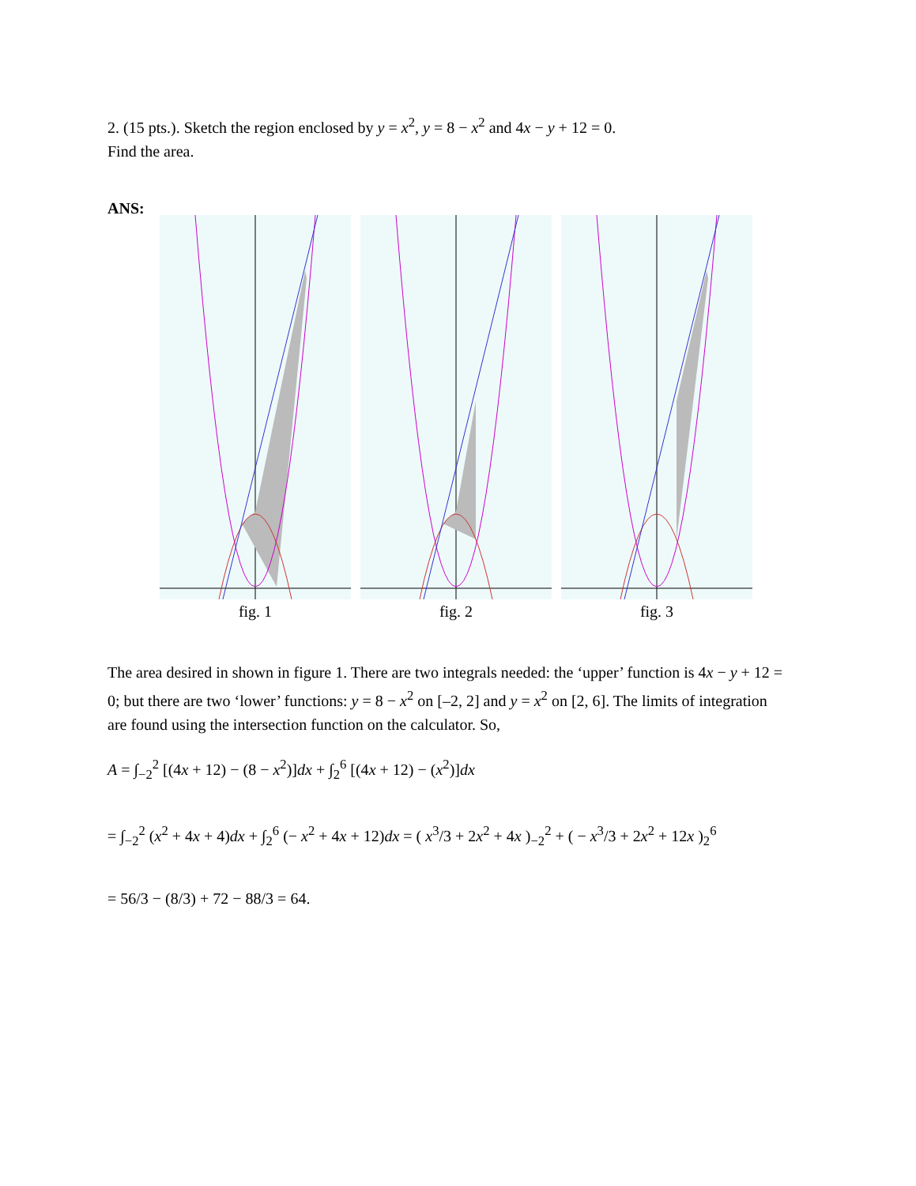2. (15 pts.). Sketch the region enclosed by y = x<sup>2</sup>, y = 8 − x<sup>2</sup> and 4x − y + 12 = 0.
Find the area.
ANS:
fig. 1 fig. 2 fig. 3
The area desired in shown in figure 1. There are two integrals needed: the ‘upper’ function is 4x − y + 12 = 0; but there are two ‘lower’ functions: y = 8 − x<sup>2</sup> on [–2, 2] and y = x<sup>2</sup> on [2, 6]. The limits of integration are found using the intersection function on the calculator. So,
A = ∫<sub>−2</sub><sup>2</sup> [(4x + 12) − (8 − x<sup>2</sup>)]dx + ∫<sub>2</sub><sup>6</sup> [(4x + 12) − (x<sup>2</sup>)]dx
= ∫<sub>−2</sub><sup>2</sup> (x<sup>2</sup> + 4x + 4)dx + ∫<sub>2</sub><sup>6</sup> (− x<sup>2</sup> + 4x + 12)dx = ( x<sup>3</sup>/3 + 2x<sup>2</sup> + 4x )<sub>−2</sub><sup>2</sup> + ( − x<sup>3</sup>/3 + 2x<sup>2</sup> + 12x )<sub>2</sub><sup>6</sup>
= 56/3 − (8/3) + 72 − 88/3 = 64.